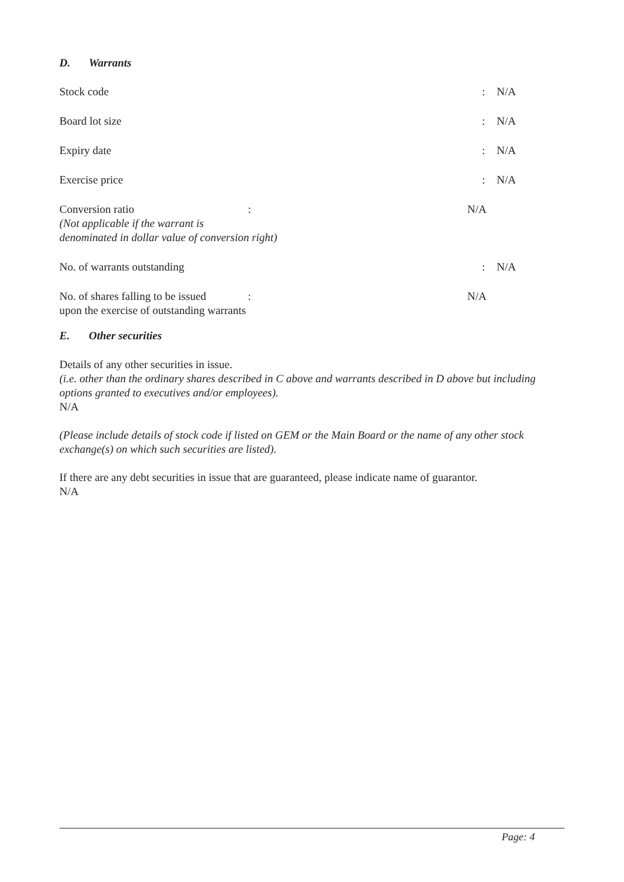D. Warrants
| Stock code | : | N/A |
| Board lot size | : | N/A |
| Expiry date | : | N/A |
| Exercise price | : | N/A |
| Conversion ratio (Not applicable if the warrant is denominated in dollar value of conversion right) | : | N/A |
| No. of warrants outstanding | : | N/A |
| No. of shares falling to be issued upon the exercise of outstanding warrants | : | N/A |
E. Other securities
Details of any other securities in issue.
(i.e. other than the ordinary shares described in C above and warrants described in D above but including options granted to executives and/or employees).
N/A
(Please include details of stock code if listed on GEM or the Main Board or the name of any other stock exchange(s) on which such securities are listed).
If there are any debt securities in issue that are guaranteed, please indicate name of guarantor.
N/A
Page: 4